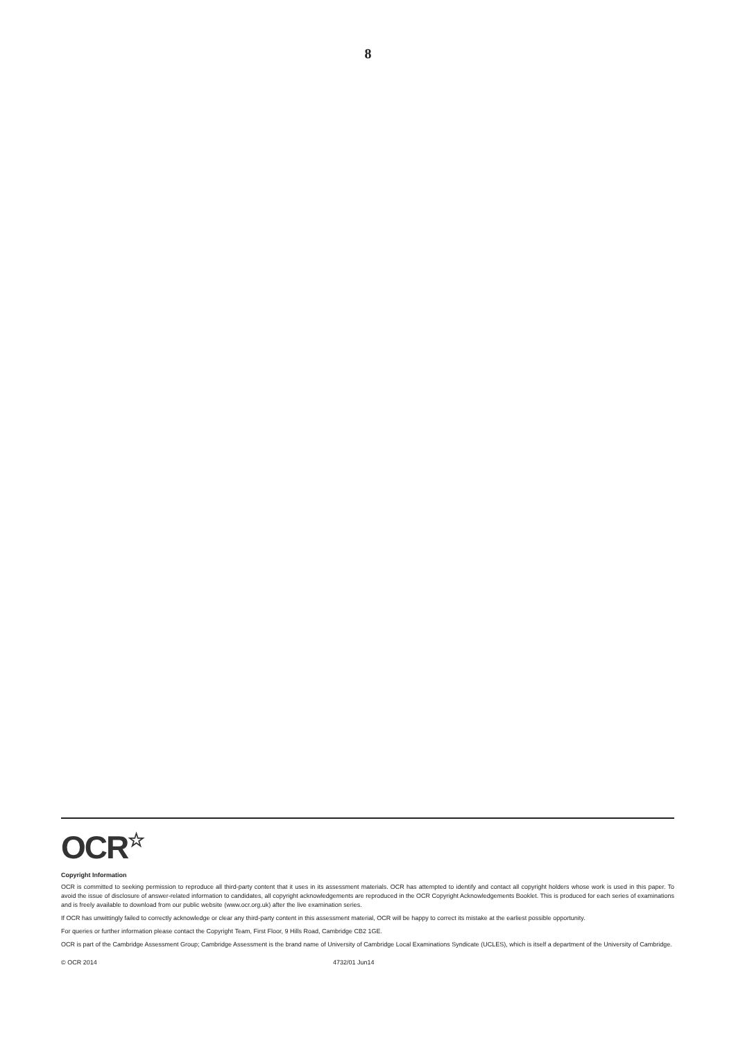8
OCR☆
Copyright Information
OCR is committed to seeking permission to reproduce all third-party content that it uses in its assessment materials. OCR has attempted to identify and contact all copyright holders whose work is used in this paper. To avoid the issue of disclosure of answer-related information to candidates, all copyright acknowledgements are reproduced in the OCR Copyright Acknowledgements Booklet. This is produced for each series of examinations and is freely available to download from our public website (www.ocr.org.uk) after the live examination series.
If OCR has unwittingly failed to correctly acknowledge or clear any third-party content in this assessment material, OCR will be happy to correct its mistake at the earliest possible opportunity.
For queries or further information please contact the Copyright Team, First Floor, 9 Hills Road, Cambridge CB2 1GE.
OCR is part of the Cambridge Assessment Group; Cambridge Assessment is the brand name of University of Cambridge Local Examinations Syndicate (UCLES), which is itself a department of the University of Cambridge.
© OCR 2014 4732/01 Jun14